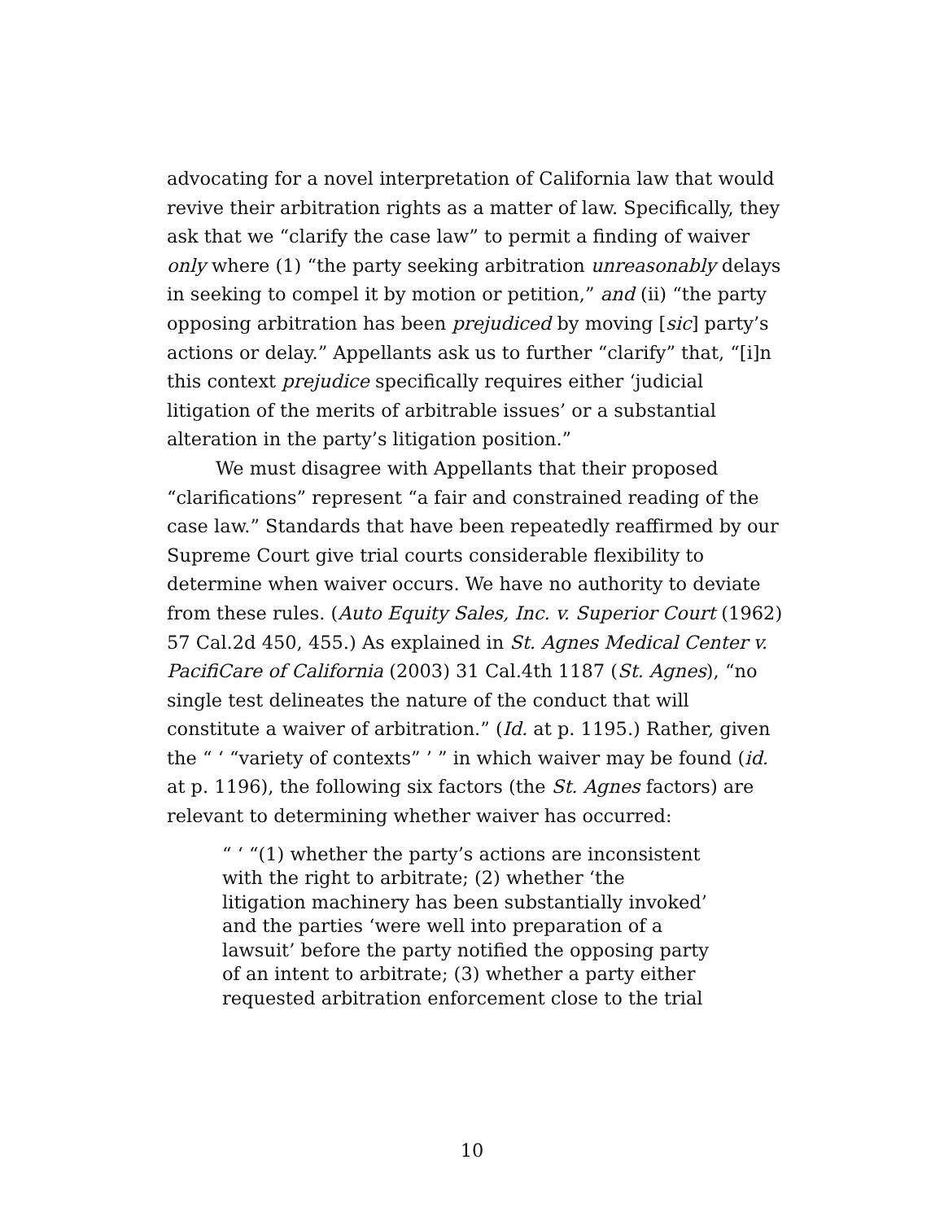advocating for a novel interpretation of California law that would revive their arbitration rights as a matter of law. Specifically, they ask that we “clarify the case law” to permit a finding of waiver only where (1) “the party seeking arbitration unreasonably delays in seeking to compel it by motion or petition,” and (ii) “the party opposing arbitration has been prejudiced by moving [sic] party’s actions or delay.” Appellants ask us to further “clarify” that, “[i]n this context prejudice specifically requires either ‘judicial litigation of the merits of arbitrable issues’ or a substantial alteration in the party’s litigation position.”
We must disagree with Appellants that their proposed “clarifications” represent “a fair and constrained reading of the case law.” Standards that have been repeatedly reaffirmed by our Supreme Court give trial courts considerable flexibility to determine when waiver occurs. We have no authority to deviate from these rules. (Auto Equity Sales, Inc. v. Superior Court (1962) 57 Cal.2d 450, 455.) As explained in St. Agnes Medical Center v. PacifiCare of California (2003) 31 Cal.4th 1187 (St. Agnes), “no single test delineates the nature of the conduct that will constitute a waiver of arbitration.” (Id. at p. 1195.) Rather, given the “ ‘ “variety of contexts” ’ ” in which waiver may be found (id. at p. 1196), the following six factors (the St. Agnes factors) are relevant to determining whether waiver has occurred:
“ ‘ “(1) whether the party’s actions are inconsistent with the right to arbitrate; (2) whether ‘the litigation machinery has been substantially invoked’ and the parties ‘were well into preparation of a lawsuit’ before the party notified the opposing party of an intent to arbitrate; (3) whether a party either requested arbitration enforcement close to the trial
10